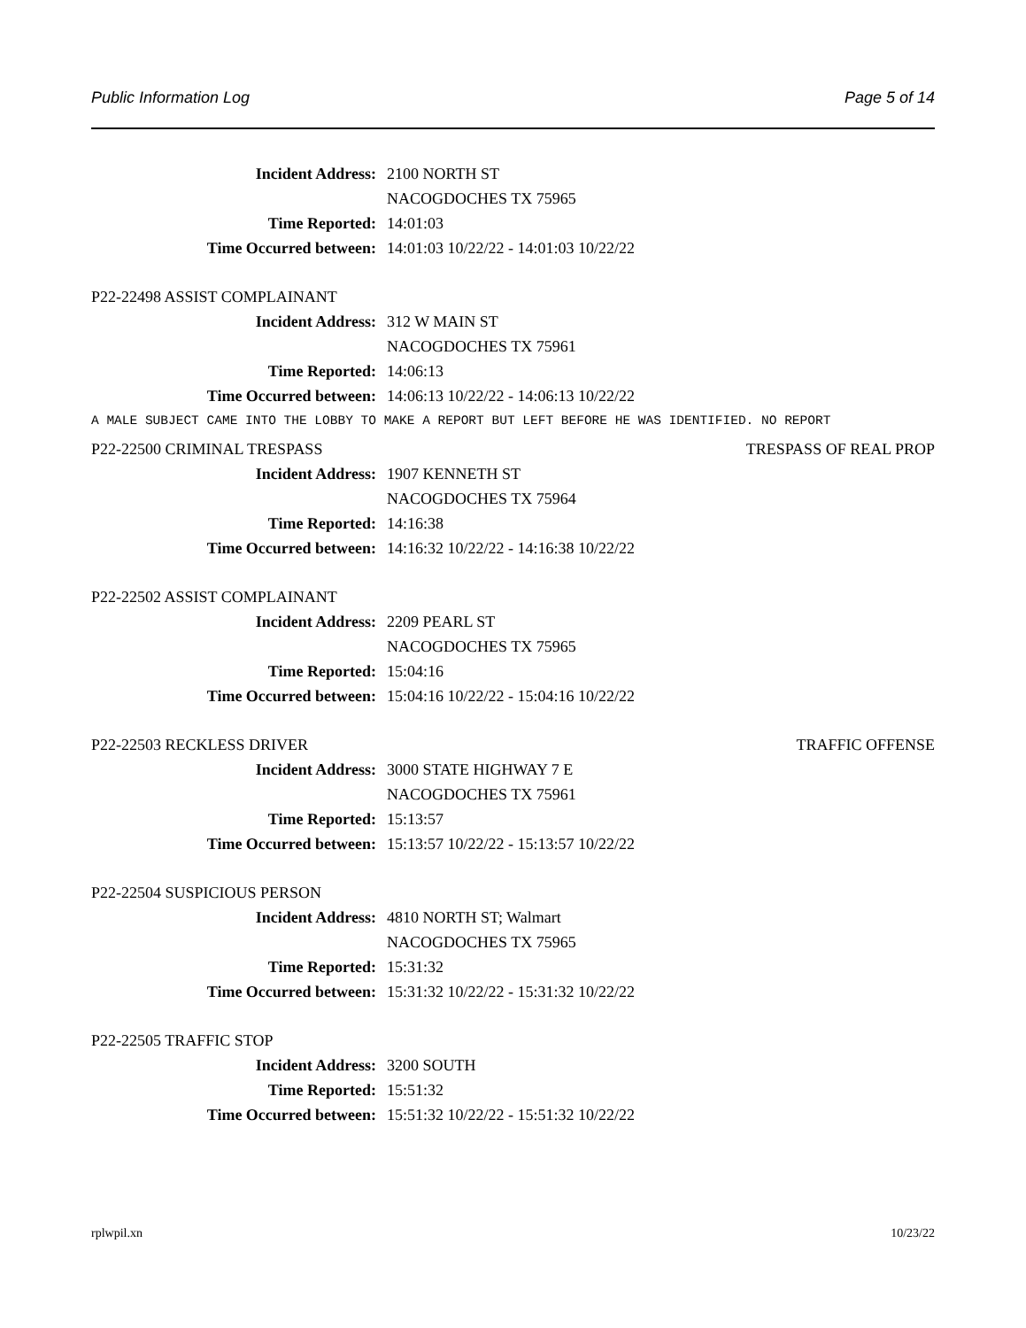Public Information Log Page 5 of 14
Incident Address: 2100 NORTH ST
NACOGDOCHES TX 75965
Time Reported: 14:01:03
Time Occurred between: 14:01:03 10/22/22 - 14:01:03 10/22/22
P22-22498 ASSIST COMPLAINANT
Incident Address: 312 W MAIN ST
NACOGDOCHES TX 75961
Time Reported: 14:06:13
Time Occurred between: 14:06:13 10/22/22 - 14:06:13 10/22/22
A MALE SUBJECT CAME INTO THE LOBBY TO MAKE A REPORT BUT LEFT BEFORE HE WAS IDENTIFIED. NO REPORT
P22-22500 CRIMINAL TRESPASS TRESPASS OF REAL PROP
Incident Address: 1907 KENNETH ST
NACOGDOCHES TX 75964
Time Reported: 14:16:38
Time Occurred between: 14:16:32 10/22/22 - 14:16:38 10/22/22
P22-22502 ASSIST COMPLAINANT
Incident Address: 2209 PEARL ST
NACOGDOCHES TX 75965
Time Reported: 15:04:16
Time Occurred between: 15:04:16 10/22/22 - 15:04:16 10/22/22
P22-22503 RECKLESS DRIVER TRAFFIC OFFENSE
Incident Address: 3000 STATE HIGHWAY 7 E
NACOGDOCHES TX 75961
Time Reported: 15:13:57
Time Occurred between: 15:13:57 10/22/22 - 15:13:57 10/22/22
P22-22504 SUSPICIOUS PERSON
Incident Address: 4810 NORTH ST; Walmart
NACOGDOCHES TX 75965
Time Reported: 15:31:32
Time Occurred between: 15:31:32 10/22/22 - 15:31:32 10/22/22
P22-22505 TRAFFIC STOP
Incident Address: 3200 SOUTH
Time Reported: 15:51:32
Time Occurred between: 15:51:32 10/22/22 - 15:51:32 10/22/22
rplwpil.xn 10/23/22